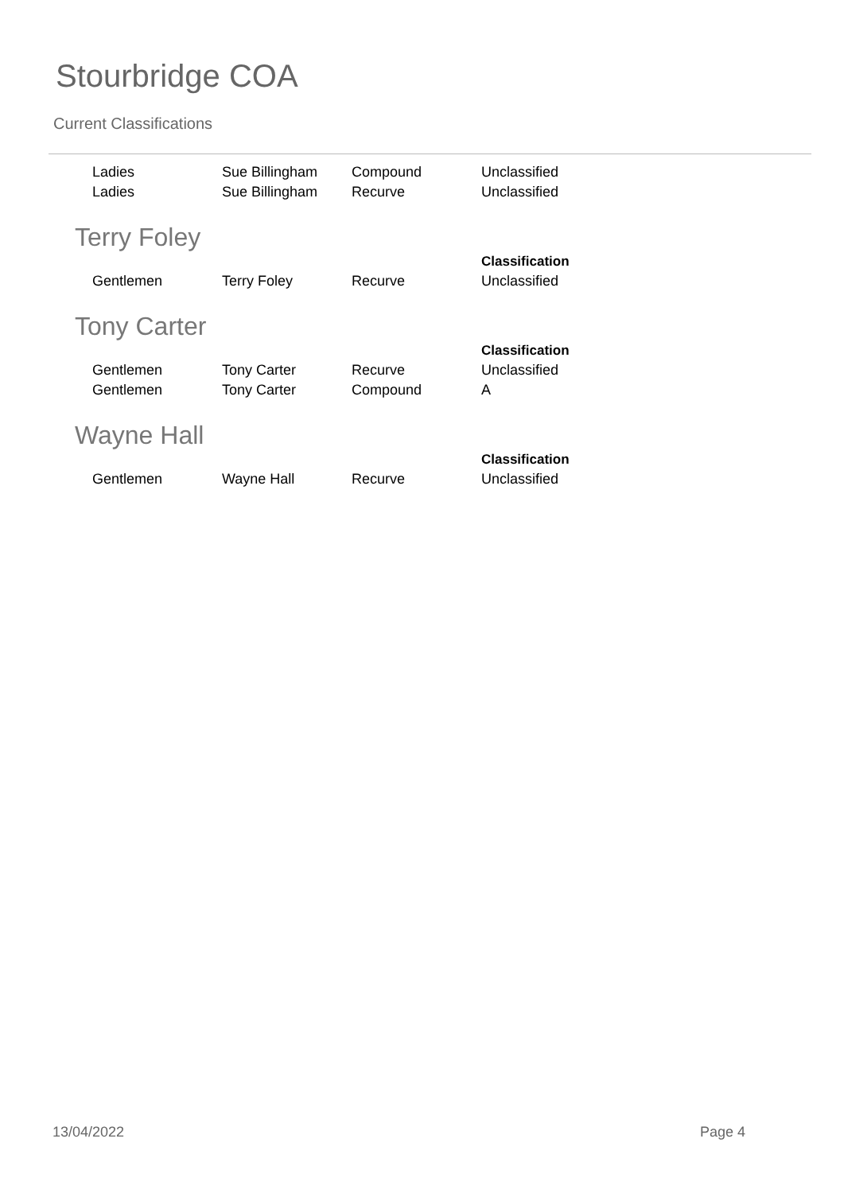Stourbridge COA
Current Classifications
| Ladies | Sue Billingham | Compound | Unclassified |
| Ladies | Sue Billingham | Recurve | Unclassified |
Terry Foley
| | | | Classification |
| --- | --- | --- | --- |
| Gentlemen | Terry Foley | Recurve | Unclassified |
Tony Carter
| | | | Classification |
| --- | --- | --- | --- |
| Gentlemen | Tony Carter | Recurve | Unclassified |
| Gentlemen | Tony Carter | Compound | A |
Wayne Hall
| | | | Classification |
| --- | --- | --- | --- |
| Gentlemen | Wayne Hall | Recurve | Unclassified |
13/04/2022 Page 4